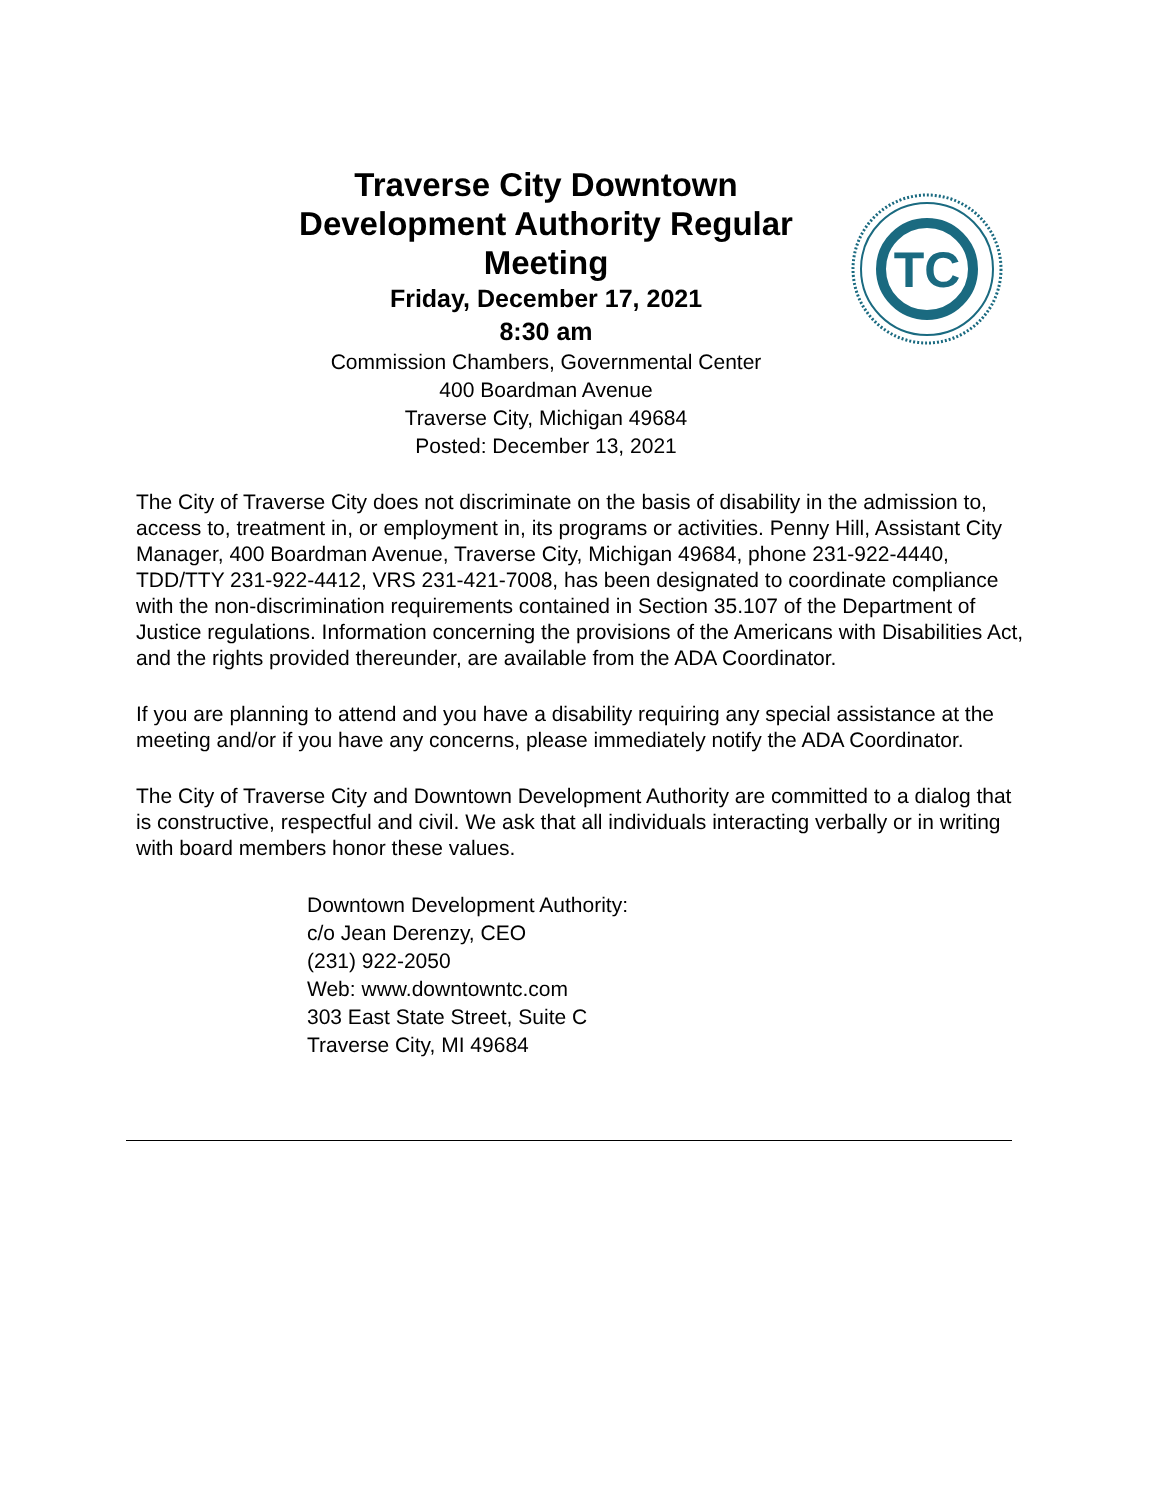Traverse City Downtown Development Authority Regular Meeting
Friday, December 17, 2021
8:30 am
Commission Chambers, Governmental Center
400 Boardman Avenue
Traverse City, Michigan 49684
Posted: December 13, 2021
TC
The City of Traverse City does not discriminate on the basis of disability in the admission to, access to, treatment in, or employment in, its programs or activities. Penny Hill, Assistant City Manager, 400 Boardman Avenue, Traverse City, Michigan 49684, phone 231-922-4440, TDD/TTY 231-922-4412, VRS 231-421-7008, has been designated to coordinate compliance with the non-discrimination requirements contained in Section 35.107 of the Department of Justice regulations. Information concerning the provisions of the Americans with Disabilities Act, and the rights provided thereunder, are available from the ADA Coordinator.
If you are planning to attend and you have a disability requiring any special assistance at the meeting and/or if you have any concerns, please immediately notify the ADA Coordinator.
The City of Traverse City and Downtown Development Authority are committed to a dialog that is constructive, respectful and civil. We ask that all individuals interacting verbally or in writing with board members honor these values.
Downtown Development Authority:
c/o Jean Derenzy, CEO
(231) 922-2050
Web: www.downtowntc.com
303 East State Street, Suite C
Traverse City, MI 49684